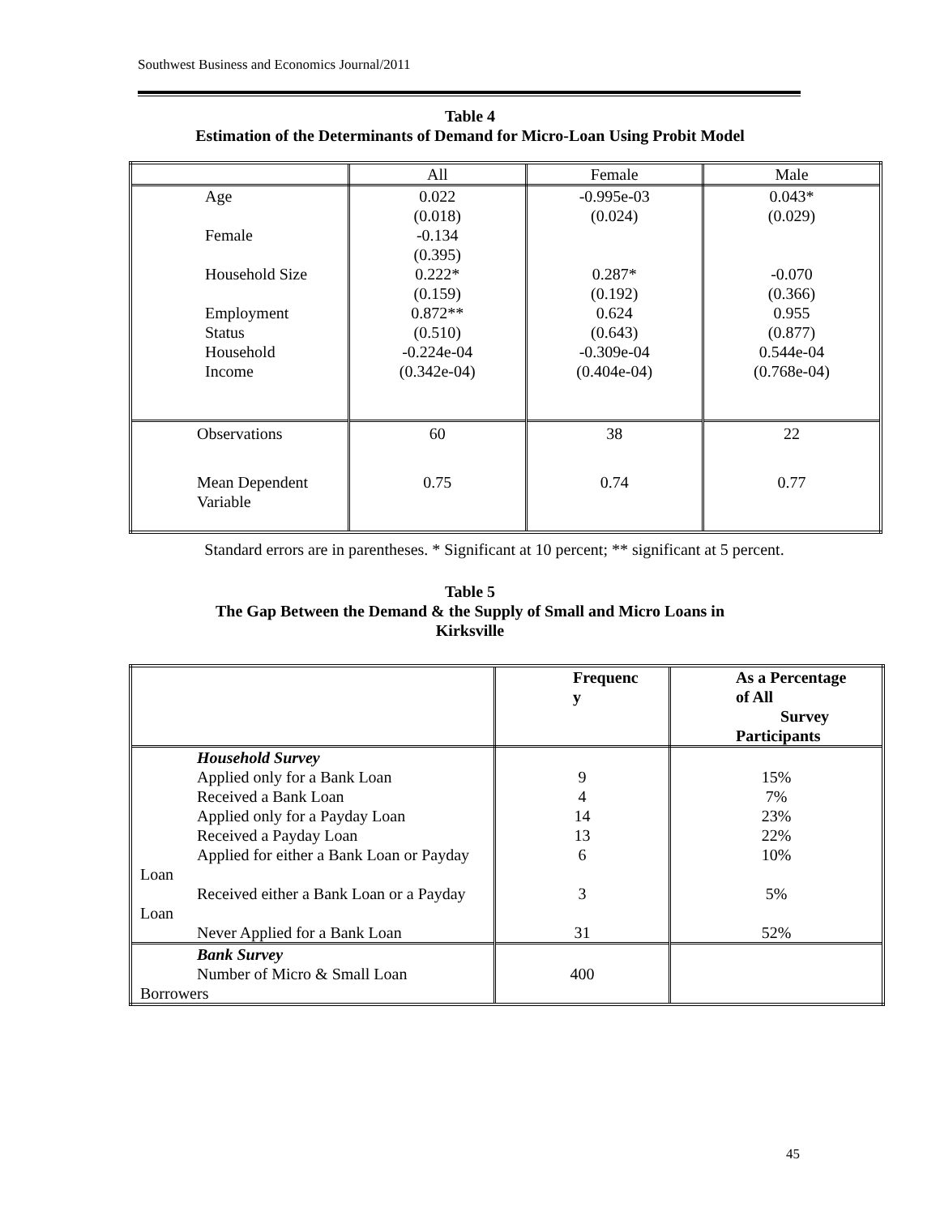Southwest Business and Economics Journal/2011
Table 4
Estimation of the Determinants of Demand for Micro-Loan Using Probit Model
| | All | Female | Male |
| --- | --- | --- | --- |
| Age Female Household Size Employment Status Household Income | 0.022 (0.018) -0.134 (0.395) 0.222* (0.159) 0.872** (0.510) -0.224e-04 (0.342e-04) | -0.995e-03 (0.024) 0.287* (0.192) 0.624 (0.643) -0.309e-04 (0.404e-04) | 0.043* (0.029) -0.070 (0.366) 0.955 (0.877) 0.544e-04 (0.768e-04) |
| Observations | 60 | 38 | 22 |
| Mean Dependent Variable | 0.75 | 0.74 | 0.77 |
Standard errors are in parentheses. * Significant at 10 percent; ** significant at 5 percent.
Table 5
The Gap Between the Demand & the Supply of Small and Micro Loans in
Kirksville
| | Frequenc y | As a Percentage of All Survey Participants |
| --- | --- | --- |
| Household Survey Applied only for a Bank Loan Received a Bank Loan Applied only for a Payday Loan Received a Payday Loan Applied for either a Bank Loan or Payday Loan Received either a Bank Loan or a Payday Loan Never Applied for a Bank Loan | 9 4 14 13 6 3 31 | 15% 7% 23% 22% 10% 5% 52% |
| Bank Survey Number of Micro & Small Loan Borrowers | 400 | |
45